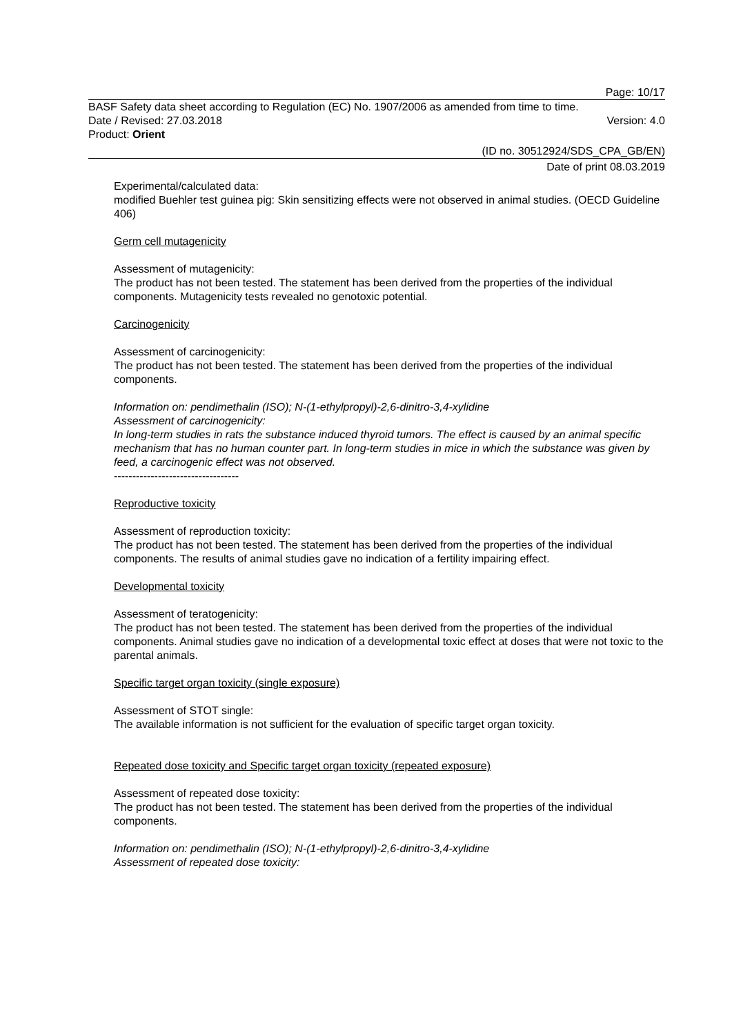Page: 10/17
BASF Safety data sheet according to Regulation (EC) No. 1907/2006 as amended from time to time.
Date / Revised: 27.03.2018 Version: 4.0
Product: Orient
(ID no. 30512924/SDS_CPA_GB/EN)
Date of print 08.03.2019
Experimental/calculated data:
modified Buehler test guinea pig: Skin sensitizing effects were not observed in animal studies. (OECD Guideline 406)
Germ cell mutagenicity
Assessment of mutagenicity:
The product has not been tested. The statement has been derived from the properties of the individual components. Mutagenicity tests revealed no genotoxic potential.
Carcinogenicity
Assessment of carcinogenicity:
The product has not been tested. The statement has been derived from the properties of the individual components.
Information on: pendimethalin (ISO); N-(1-ethylpropyl)-2,6-dinitro-3,4-xylidine
Assessment of carcinogenicity:
In long-term studies in rats the substance induced thyroid tumors. The effect is caused by an animal specific mechanism that has no human counter part. In long-term studies in mice in which the substance was given by feed, a carcinogenic effect was not observed.
----------------------------------
Reproductive toxicity
Assessment of reproduction toxicity:
The product has not been tested. The statement has been derived from the properties of the individual components. The results of animal studies gave no indication of a fertility impairing effect.
Developmental toxicity
Assessment of teratogenicity:
The product has not been tested. The statement has been derived from the properties of the individual components. Animal studies gave no indication of a developmental toxic effect at doses that were not toxic to the parental animals.
Specific target organ toxicity (single exposure)
Assessment of STOT single:
The available information is not sufficient for the evaluation of specific target organ toxicity.
Repeated dose toxicity and Specific target organ toxicity (repeated exposure)
Assessment of repeated dose toxicity:
The product has not been tested. The statement has been derived from the properties of the individual components.
Information on: pendimethalin (ISO); N-(1-ethylpropyl)-2,6-dinitro-3,4-xylidine
Assessment of repeated dose toxicity: